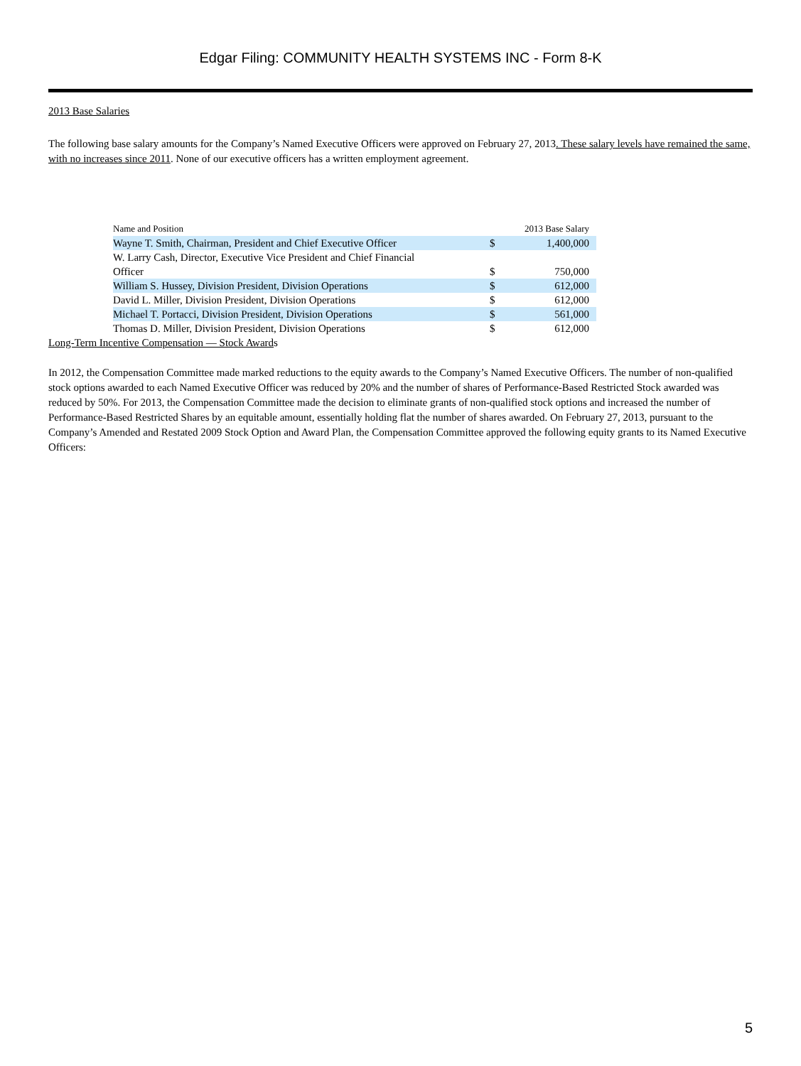Edgar Filing: COMMUNITY HEALTH SYSTEMS INC - Form 8-K
2013 Base Salaries
The following base salary amounts for the Company’s Named Executive Officers were approved on February 27, 2013. These salary levels have remained the same, with no increases since 2011. None of our executive officers has a written employment agreement.
| Name and Position | 2013 Base Salary | |
| Wayne T. Smith, Chairman, President and Chief Executive Officer | $ | 1,400,000 |
| W. Larry Cash, Director, Executive Vice President and Chief Financial Officer | $ | 750,000 |
| William S. Hussey, Division President, Division Operations | $ | 612,000 |
| David L. Miller, Division President, Division Operations | $ | 612,000 |
| Michael T. Portacci, Division President, Division Operations | $ | 561,000 |
| Thomas D. Miller, Division President, Division Operations | $ | 612,000 |
Long-Term Incentive Compensation — Stock Awards
In 2012, the Compensation Committee made marked reductions to the equity awards to the Company’s Named Executive Officers. The number of non-qualified stock options awarded to each Named Executive Officer was reduced by 20% and the number of shares of Performance-Based Restricted Stock awarded was reduced by 50%. For 2013, the Compensation Committee made the decision to eliminate grants of non-qualified stock options and increased the number of Performance-Based Restricted Shares by an equitable amount, essentially holding flat the number of shares awarded. On February 27, 2013, pursuant to the Company’s Amended and Restated 2009 Stock Option and Award Plan, the Compensation Committee approved the following equity grants to its Named Executive Officers:
5